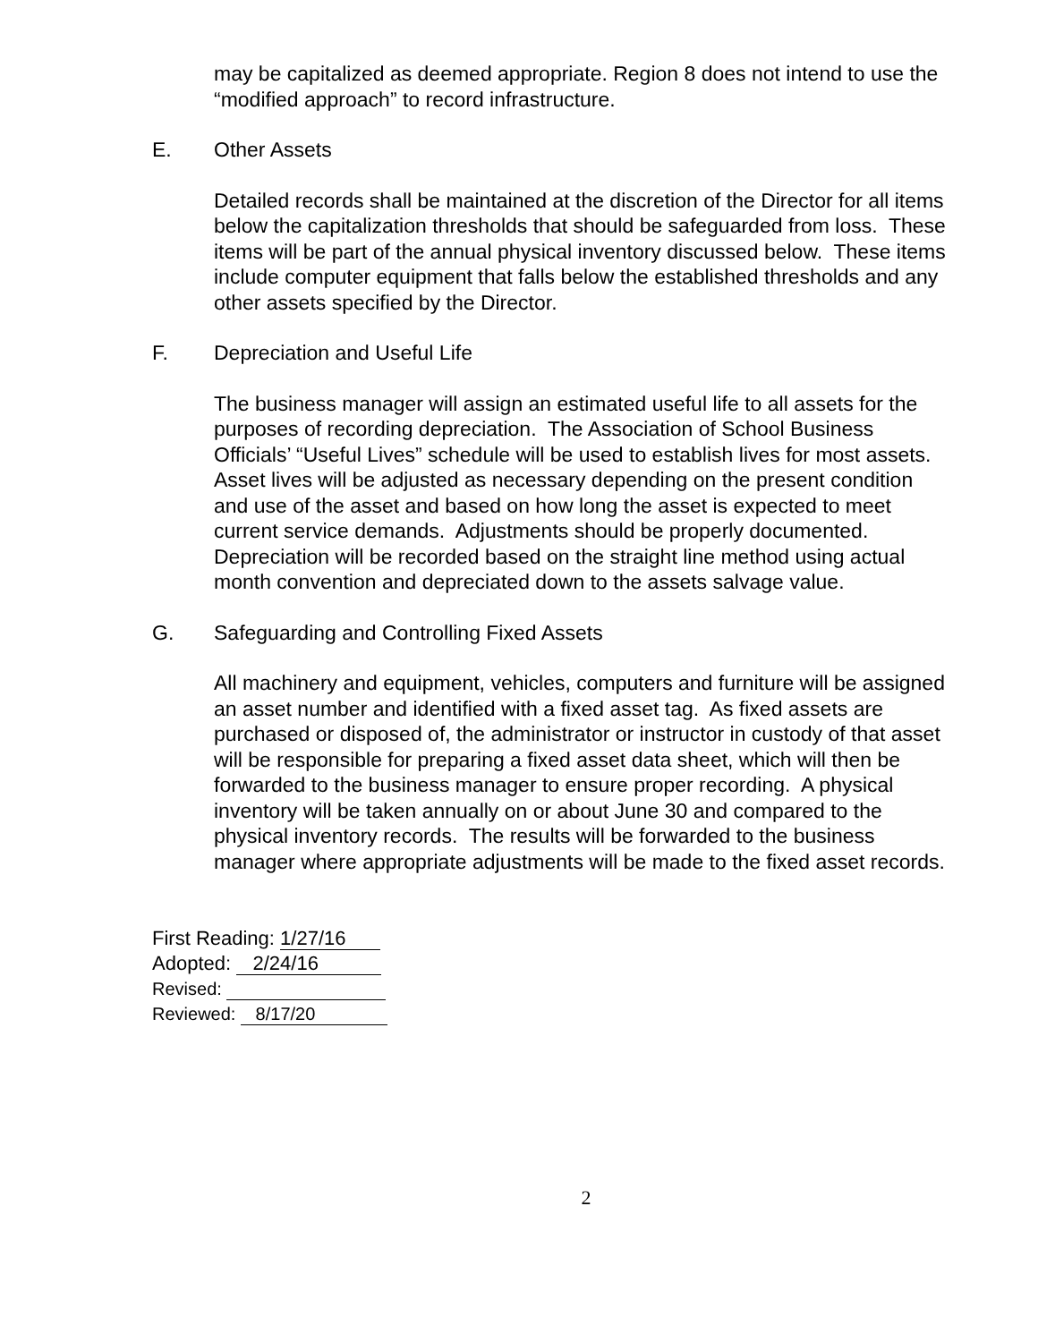may be capitalized as deemed appropriate. Region 8 does not intend to use the “modified approach” to record infrastructure.
E. Other Assets
Detailed records shall be maintained at the discretion of the Director for all items below the capitalization thresholds that should be safeguarded from loss. These items will be part of the annual physical inventory discussed below. These items include computer equipment that falls below the established thresholds and any other assets specified by the Director.
F. Depreciation and Useful Life
The business manager will assign an estimated useful life to all assets for the purposes of recording depreciation. The Association of School Business Officials’ “Useful Lives” schedule will be used to establish lives for most assets. Asset lives will be adjusted as necessary depending on the present condition and use of the asset and based on how long the asset is expected to meet current service demands. Adjustments should be properly documented. Depreciation will be recorded based on the straight line method using actual month convention and depreciated down to the assets salvage value.
G. Safeguarding and Controlling Fixed Assets
All machinery and equipment, vehicles, computers and furniture will be assigned an asset number and identified with a fixed asset tag. As fixed assets are purchased or disposed of, the administrator or instructor in custody of that asset will be responsible for preparing a fixed asset data sheet, which will then be forwarded to the business manager to ensure proper recording. A physical inventory will be taken annually on or about June 30 and compared to the physical inventory records. The results will be forwarded to the business manager where appropriate adjustments will be made to the fixed asset records.
First Reading: 1/27/16
Adopted: 2/24/16
Revised:
Reviewed: 8/17/20
2